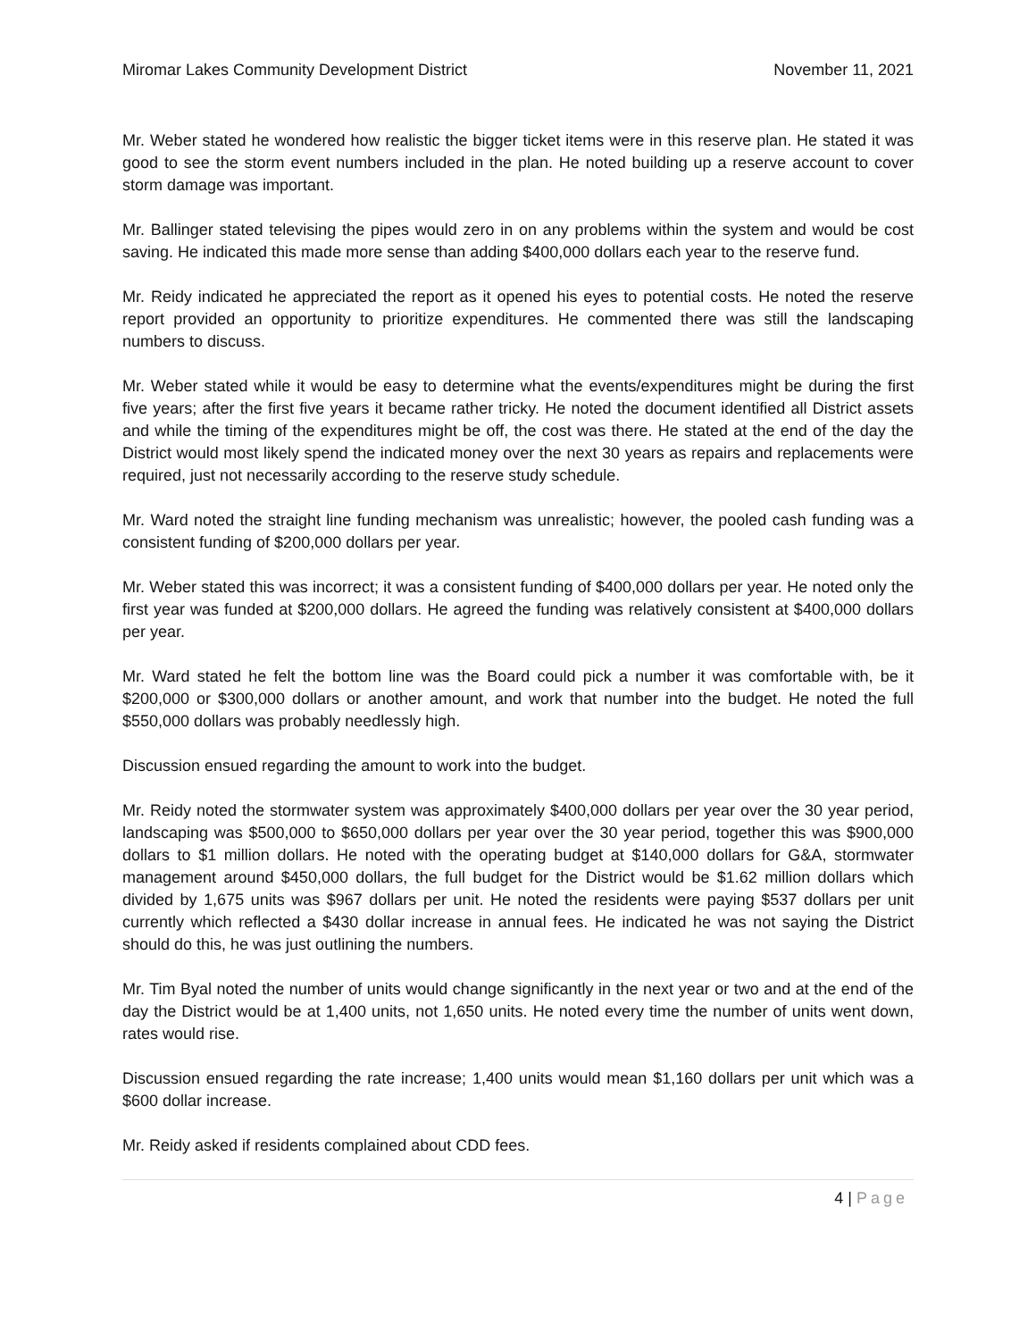Miromar Lakes Community Development District November 11, 2021
Mr. Weber stated he wondered how realistic the bigger ticket items were in this reserve plan. He stated it was good to see the storm event numbers included in the plan. He noted building up a reserve account to cover storm damage was important.
Mr. Ballinger stated televising the pipes would zero in on any problems within the system and would be cost saving. He indicated this made more sense than adding $400,000 dollars each year to the reserve fund.
Mr. Reidy indicated he appreciated the report as it opened his eyes to potential costs. He noted the reserve report provided an opportunity to prioritize expenditures. He commented there was still the landscaping numbers to discuss.
Mr. Weber stated while it would be easy to determine what the events/expenditures might be during the first five years; after the first five years it became rather tricky. He noted the document identified all District assets and while the timing of the expenditures might be off, the cost was there. He stated at the end of the day the District would most likely spend the indicated money over the next 30 years as repairs and replacements were required, just not necessarily according to the reserve study schedule.
Mr. Ward noted the straight line funding mechanism was unrealistic; however, the pooled cash funding was a consistent funding of $200,000 dollars per year.
Mr. Weber stated this was incorrect; it was a consistent funding of $400,000 dollars per year. He noted only the first year was funded at $200,000 dollars. He agreed the funding was relatively consistent at $400,000 dollars per year.
Mr. Ward stated he felt the bottom line was the Board could pick a number it was comfortable with, be it $200,000 or $300,000 dollars or another amount, and work that number into the budget. He noted the full $550,000 dollars was probably needlessly high.
Discussion ensued regarding the amount to work into the budget.
Mr. Reidy noted the stormwater system was approximately $400,000 dollars per year over the 30 year period, landscaping was $500,000 to $650,000 dollars per year over the 30 year period, together this was $900,000 dollars to $1 million dollars. He noted with the operating budget at $140,000 dollars for G&A, stormwater management around $450,000 dollars, the full budget for the District would be $1.62 million dollars which divided by 1,675 units was $967 dollars per unit. He noted the residents were paying $537 dollars per unit currently which reflected a $430 dollar increase in annual fees. He indicated he was not saying the District should do this, he was just outlining the numbers.
Mr. Tim Byal noted the number of units would change significantly in the next year or two and at the end of the day the District would be at 1,400 units, not 1,650 units. He noted every time the number of units went down, rates would rise.
Discussion ensued regarding the rate increase; 1,400 units would mean $1,160 dollars per unit which was a $600 dollar increase.
Mr. Reidy asked if residents complained about CDD fees.
4 | Page